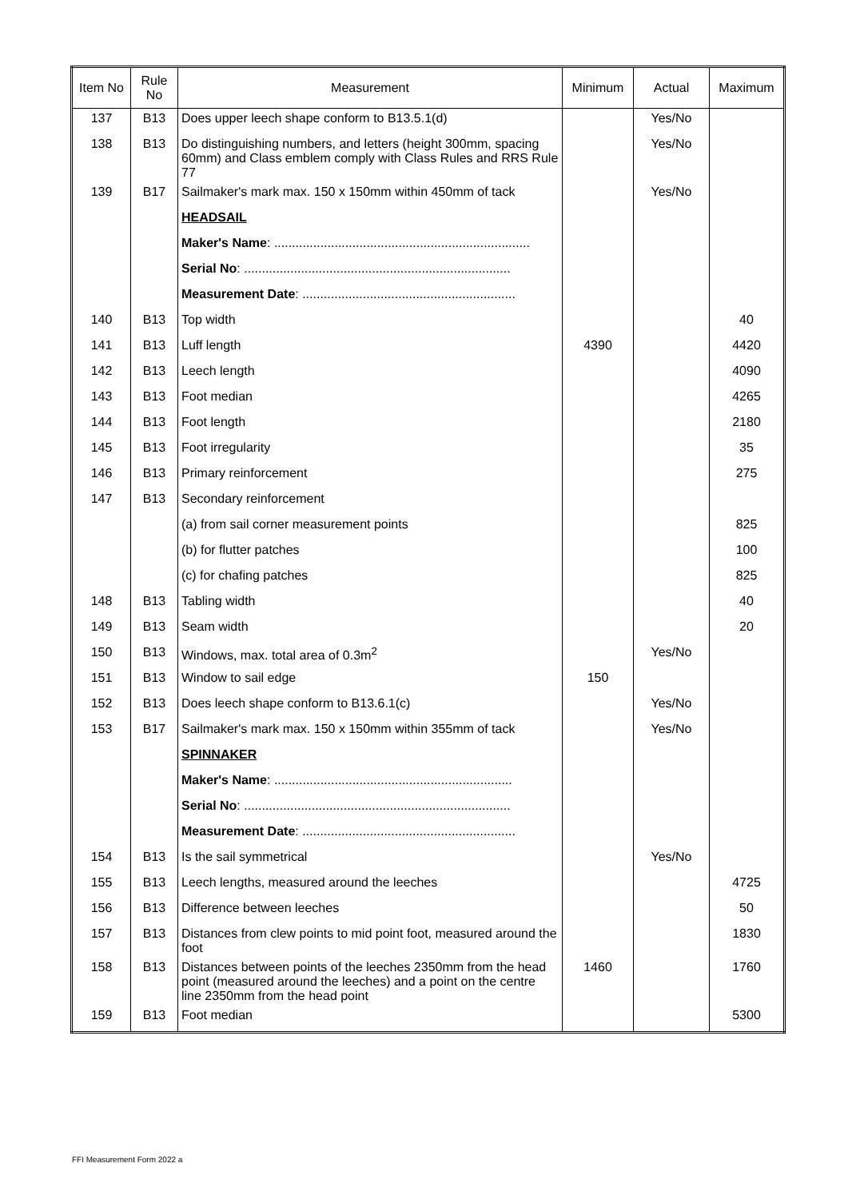| Item No | Rule No | Measurement | Minimum | Actual | Maximum |
| --- | --- | --- | --- | --- | --- |
| 137 | B13 | Does upper leech shape conform to B13.5.1(d) | | Yes/No | |
| 138 | B13 | Do distinguishing numbers, and letters (height 300mm, spacing 60mm) and Class emblem comply with Class Rules and RRS Rule 77 | | Yes/No | |
| 139 | B17 | Sailmaker's mark max. 150 x 150mm within 450mm of tack | | Yes/No | |
| | | HEADSAIL | | | |
| | | Maker's Name : ........................................................................ | | | |
| | | Serial No : ........................................................................... | | | |
| | | Measurement Date : ............................................................ | | | |
| 140 | B13 | Top width | | | 40 |
| 141 | B13 | Luff length | 4390 | | 4420 |
| 142 | B13 | Leech length | | | 4090 |
| 143 | B13 | Foot median | | | 4265 |
| 144 | B13 | Foot length | | | 2180 |
| 145 | B13 | Foot irregularity | | | 35 |
| 146 | B13 | Primary reinforcement | | | 275 |
| 147 | B13 | Secondary reinforcement | | | |
| | | (a) from sail corner measurement points | | | 825 |
| | | (b) for flutter patches | | | 100 |
| | | (c) for chafing patches | | | 825 |
| 148 | B13 | Tabling width | | | 40 |
| 149 | B13 | Seam width | | | 20 |
| 150 | B13 | Windows, max. total area of 0.3m<sup>2</sup> | | Yes/No | |
| 151 | B13 | Window to sail edge | 150 | | |
| 152 | B13 | Does leech shape conform to B13.6.1(c) | | Yes/No | |
| 153 | B17 | Sailmaker's mark max. 150 x 150mm within 355mm of tack | | Yes/No | |
| | | SPINNAKER | | | |
| | | Maker's Name : ................................................................... | | | |
| | | Serial No : ........................................................................... | | | |
| | | Measurement Date : ............................................................ | | | |
| 154 | B13 | Is the sail symmetrical | | Yes/No | |
| 155 | B13 | Leech lengths, measured around the leeches | | | 4725 |
| 156 | B13 | Difference between leeches | | | 50 |
| 157 | B13 | Distances from clew points to mid point foot, measured around the foot | | | 1830 |
| 158 | B13 | Distances between points of the leeches 2350mm from the head point (measured around the leeches) and a point on the centre line 2350mm from the head point | 1460 | | 1760 |
| 159 | B13 | Foot median | | | 5300 |
FFI Measurement Form 2022 a